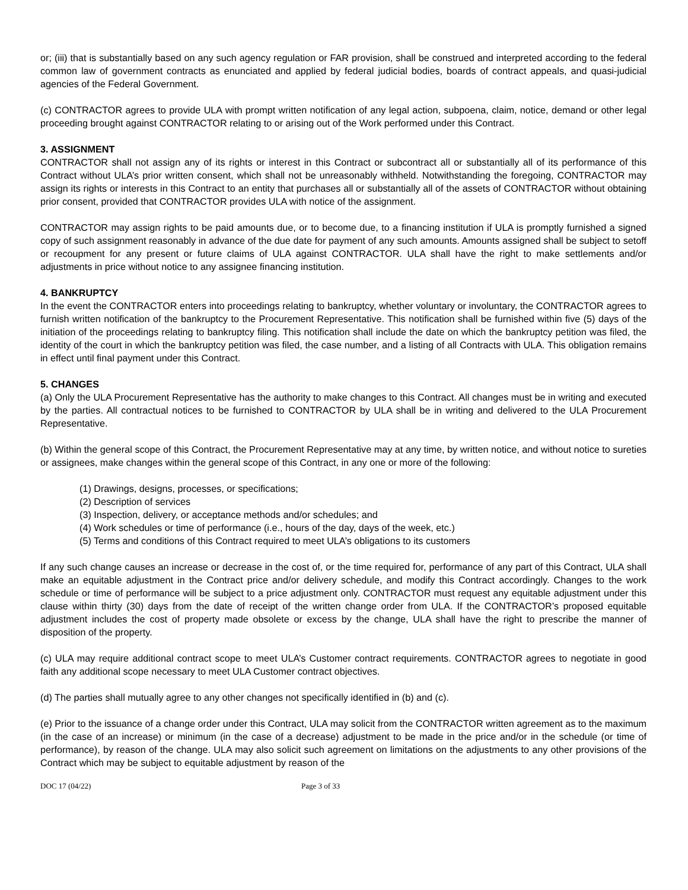or; (iii) that is substantially based on any such agency regulation or FAR provision, shall be construed and interpreted according to the federal common law of government contracts as enunciated and applied by federal judicial bodies, boards of contract appeals, and quasi-judicial agencies of the Federal Government.
(c) CONTRACTOR agrees to provide ULA with prompt written notification of any legal action, subpoena, claim, notice, demand or other legal proceeding brought against CONTRACTOR relating to or arising out of the Work performed under this Contract.
3. ASSIGNMENT
CONTRACTOR shall not assign any of its rights or interest in this Contract or subcontract all or substantially all of its performance of this Contract without ULA’s prior written consent, which shall not be unreasonably withheld. Notwithstanding the foregoing, CONTRACTOR may assign its rights or interests in this Contract to an entity that purchases all or substantially all of the assets of CONTRACTOR without obtaining prior consent, provided that CONTRACTOR provides ULA with notice of the assignment.
CONTRACTOR may assign rights to be paid amounts due, or to become due, to a financing institution if ULA is promptly furnished a signed copy of such assignment reasonably in advance of the due date for payment of any such amounts. Amounts assigned shall be subject to setoff or recoupment for any present or future claims of ULA against CONTRACTOR. ULA shall have the right to make settlements and/or adjustments in price without notice to any assignee financing institution.
4. BANKRUPTCY
In the event the CONTRACTOR enters into proceedings relating to bankruptcy, whether voluntary or involuntary, the CONTRACTOR agrees to furnish written notification of the bankruptcy to the Procurement Representative. This notification shall be furnished within five (5) days of the initiation of the proceedings relating to bankruptcy filing. This notification shall include the date on which the bankruptcy petition was filed, the identity of the court in which the bankruptcy petition was filed, the case number, and a listing of all Contracts with ULA. This obligation remains in effect until final payment under this Contract.
5. CHANGES
(a) Only the ULA Procurement Representative has the authority to make changes to this Contract. All changes must be in writing and executed by the parties. All contractual notices to be furnished to CONTRACTOR by ULA shall be in writing and delivered to the ULA Procurement Representative.
(b) Within the general scope of this Contract, the Procurement Representative may at any time, by written notice, and without notice to sureties or assignees, make changes within the general scope of this Contract, in any one or more of the following:
(1) Drawings, designs, processes, or specifications;
(2) Description of services
(3) Inspection, delivery, or acceptance methods and/or schedules; and
(4) Work schedules or time of performance (i.e., hours of the day, days of the week, etc.)
(5) Terms and conditions of this Contract required to meet ULA’s obligations to its customers
If any such change causes an increase or decrease in the cost of, or the time required for, performance of any part of this Contract, ULA shall make an equitable adjustment in the Contract price and/or delivery schedule, and modify this Contract accordingly. Changes to the work schedule or time of performance will be subject to a price adjustment only. CONTRACTOR must request any equitable adjustment under this clause within thirty (30) days from the date of receipt of the written change order from ULA. If the CONTRACTOR’s proposed equitable adjustment includes the cost of property made obsolete or excess by the change, ULA shall have the right to prescribe the manner of disposition of the property.
(c) ULA may require additional contract scope to meet ULA’s Customer contract requirements. CONTRACTOR agrees to negotiate in good faith any additional scope necessary to meet ULA Customer contract objectives.
(d) The parties shall mutually agree to any other changes not specifically identified in (b) and (c).
(e) Prior to the issuance of a change order under this Contract, ULA may solicit from the CONTRACTOR written agreement as to the maximum (in the case of an increase) or minimum (in the case of a decrease) adjustment to be made in the price and/or in the schedule (or time of performance), by reason of the change. ULA may also solicit such agreement on limitations on the adjustments to any other provisions of the Contract which may be subject to equitable adjustment by reason of the
DOC 17 (04/22) Page 3 of 33